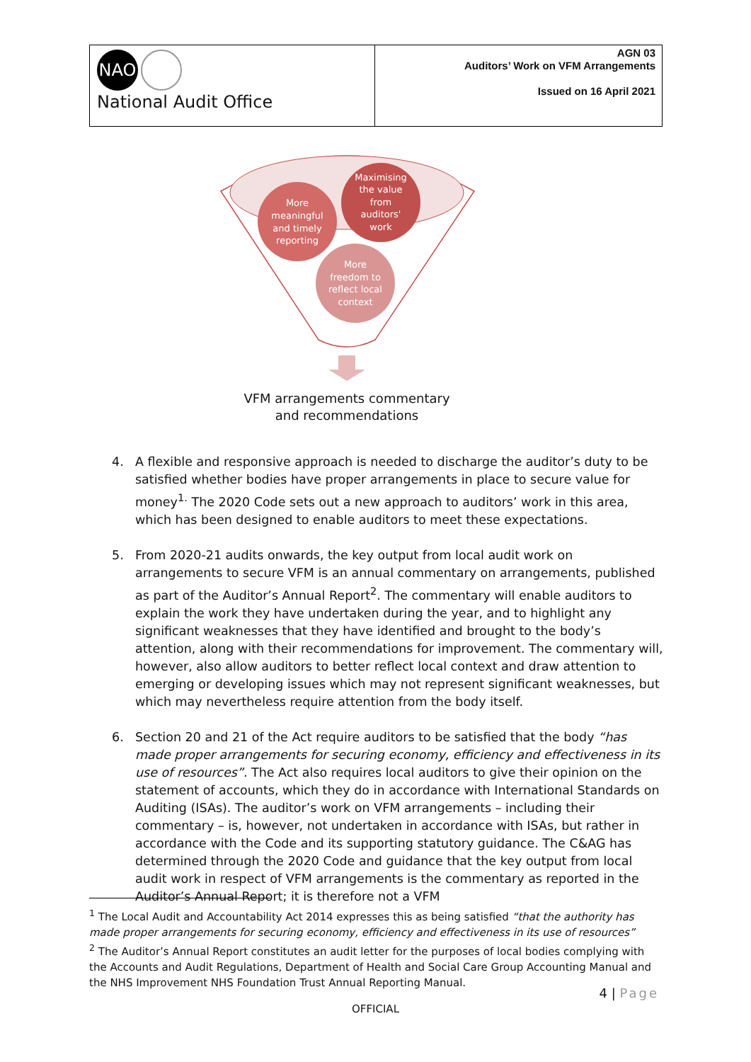NAO
National Audit Office
AGN 03
Auditors’ Work on VFM Arrangements
Issued on 16 April 2021
More meaningful and timely reporting Maximising the value from auditors' work More freedom to reflect local context
VFM arrangements commentary
and recommendations
4. A flexible and responsive approach is needed to discharge the auditor’s duty to be satisfied whether bodies have proper arrangements in place to secure value for money<sup>1.</sup> The 2020 Code sets out a new approach to auditors’ work in this area, which has been designed to enable auditors to meet these expectations.
5. From 2020-21 audits onwards, the key output from local audit work on arrangements to secure VFM is an annual commentary on arrangements, published as part of the Auditor’s Annual Report<sup>2</sup>. The commentary will enable auditors to explain the work they have undertaken during the year, and to highlight any significant weaknesses that they have identified and brought to the body’s attention, along with their recommendations for improvement. The commentary will, however, also allow auditors to better reflect local context and draw attention to emerging or developing issues which may not represent significant weaknesses, but which may nevertheless require attention from the body itself.
6. Section 20 and 21 of the Act require auditors to be satisfied that the body “has made proper arrangements for securing economy, efficiency and effectiveness in its use of resources”. The Act also requires local auditors to give their opinion on the statement of accounts, which they do in accordance with International Standards on Auditing (ISAs). The auditor’s work on VFM arrangements – including their commentary – is, however, not undertaken in accordance with ISAs, but rather in accordance with the Code and its supporting statutory guidance. The C&AG has determined through the 2020 Code and guidance that the key output from local audit work in respect of VFM arrangements is the commentary as reported in the Auditor’s Annual Report; it is therefore not a VFM
<sup>1</sup> The Local Audit and Accountability Act 2014 expresses this as being satisfied “that the authority has made proper arrangements for securing economy, efficiency and effectiveness in its use of resources”
<sup>2</sup> The Auditor’s Annual Report constitutes an audit letter for the purposes of local bodies complying with the Accounts and Audit Regulations, Department of Health and Social Care Group Accounting Manual and the NHS Improvement NHS Foundation Trust Annual Reporting Manual.
4 | Page
OFFICIAL